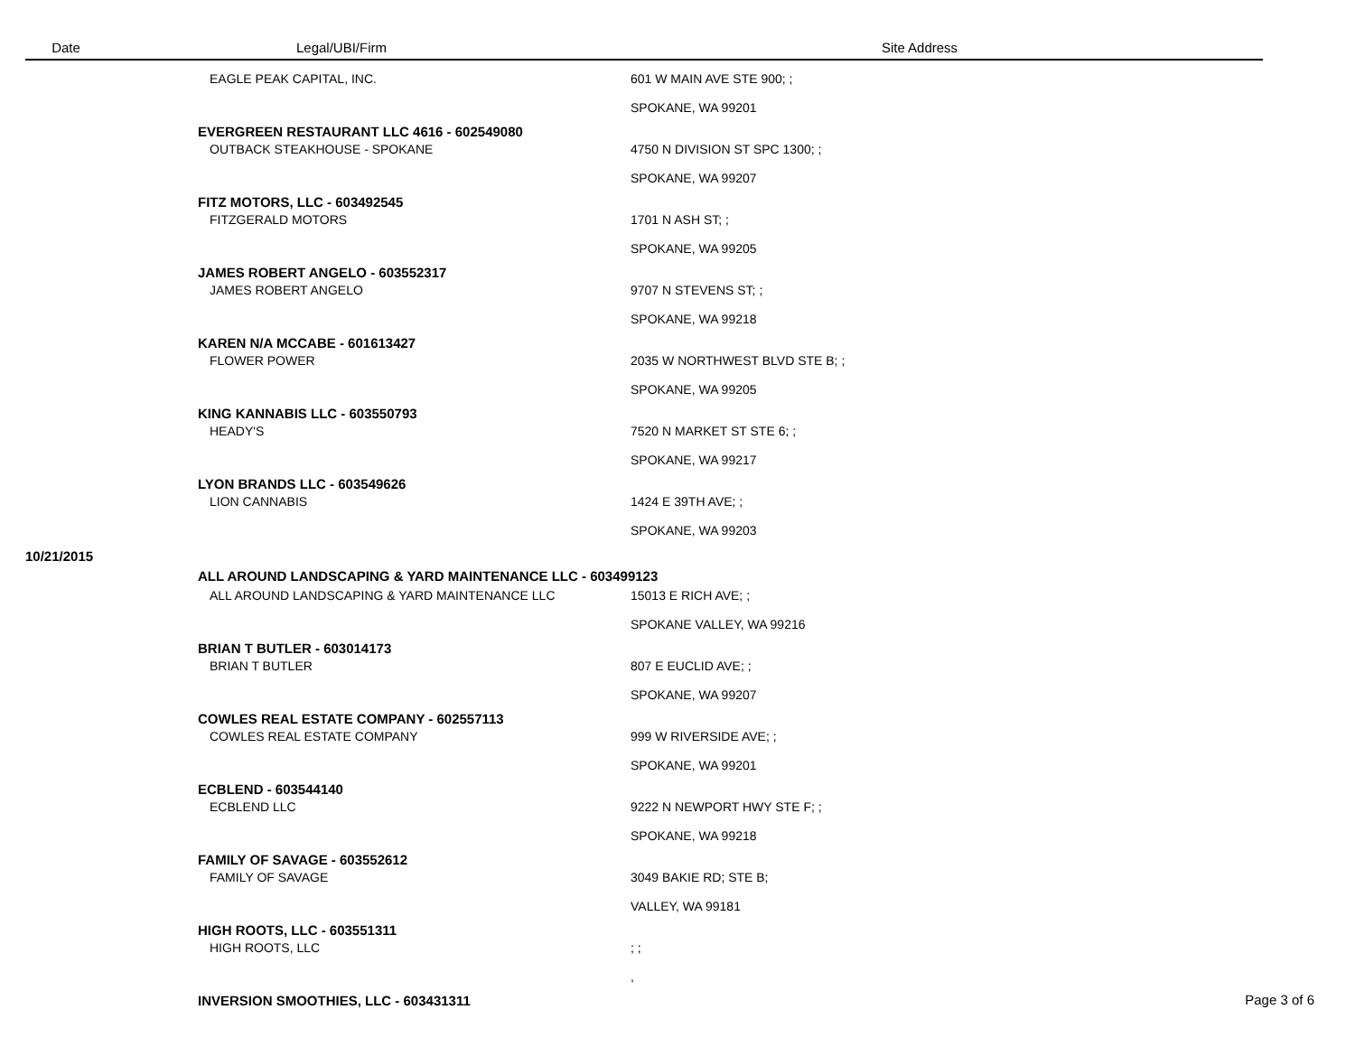| Date | Legal/UBI/Firm | Site Address |
| --- | --- | --- |
| | EAGLE PEAK CAPITAL, INC. | 601 W MAIN AVE STE 900; ; SPOKANE, WA 99201 |
| | EVERGREEN RESTAURANT LLC 4616 - 602549080 | |
| | OUTBACK STEAKHOUSE - SPOKANE | 4750 N DIVISION ST SPC 1300; ; SPOKANE, WA 99207 |
| | FITZ MOTORS, LLC - 603492545 | |
| | FITZGERALD MOTORS | 1701 N ASH ST; ; SPOKANE, WA 99205 |
| | JAMES ROBERT ANGELO - 603552317 | |
| | JAMES ROBERT ANGELO | 9707 N STEVENS ST; ; SPOKANE, WA 99218 |
| | KAREN N/A MCCABE - 601613427 | |
| | FLOWER POWER | 2035 W NORTHWEST BLVD STE B; ; SPOKANE, WA 99205 |
| | KING KANNABIS LLC - 603550793 | |
| | HEADY'S | 7520 N MARKET ST STE 6; ; SPOKANE, WA 99217 |
| | LYON BRANDS LLC - 603549626 | |
| | LION CANNABIS | 1424 E 39TH AVE; ; SPOKANE, WA 99203 |
| 10/21/2015 | | |
| | ALL AROUND LANDSCAPING & YARD MAINTENANCE LLC - 603499123 | |
| | ALL AROUND LANDSCAPING & YARD MAINTENANCE LLC | 15013 E RICH AVE; ; SPOKANE VALLEY, WA 99216 |
| | BRIAN T BUTLER - 603014173 | |
| | BRIAN T BUTLER | 807 E EUCLID AVE; ; SPOKANE, WA 99207 |
| | COWLES REAL ESTATE COMPANY - 602557113 | |
| | COWLES REAL ESTATE COMPANY | 999 W RIVERSIDE AVE; ; SPOKANE, WA 99201 |
| | ECBLEND - 603544140 | |
| | ECBLEND LLC | 9222 N NEWPORT HWY STE F; ; SPOKANE, WA 99218 |
| | FAMILY OF SAVAGE - 603552612 | |
| | FAMILY OF SAVAGE | 3049 BAKIE RD; STE B; VALLEY, WA 99181 |
| | HIGH ROOTS, LLC - 603551311 | |
| | HIGH ROOTS, LLC | ; ; , |
| | INVERSION SMOOTHIES, LLC - 603431311 | |
Page 3 of 6